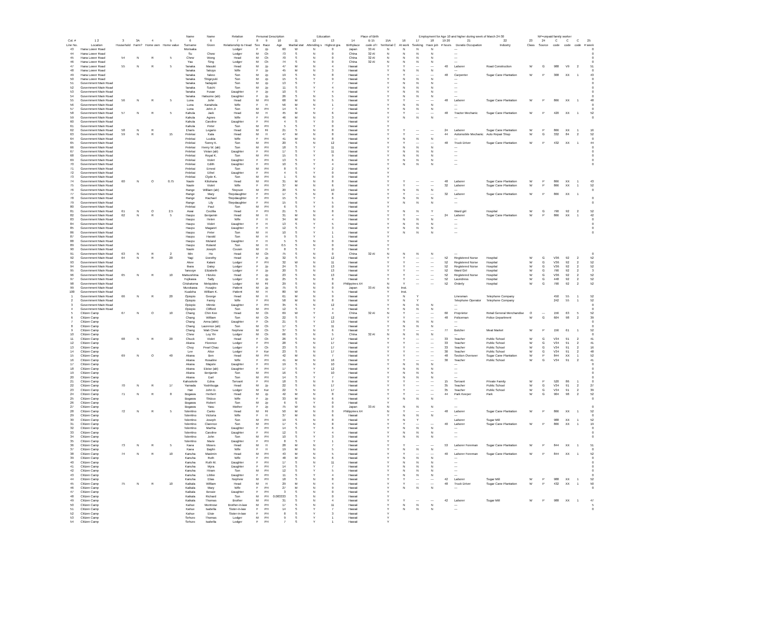| | | | | | | Name | Name | Relation | Personal Description | | | | Education | | Place of Birth | | | Employment for Age 10 and higher during week of March 24-30 | | | | | | | NP=unpaid family worker | | | | |
| --- | --- | --- | --- | --- | --- | --- | --- | --- | --- | --- | --- | --- | --- | --- | --- | --- | --- | --- | --- | --- | --- | --- | --- | --- | --- | --- | --- | --- | --- |
| Col. # | 1 2 | 3 | 3A | 4 | 5 | 6 | 6 | 7 | 8 | 9 | 10 | 11 | 12 | 13 | 14 | B 15 | 15A | 16 | 17 | 18 | 19 20 | 21 | 22 | 23 | 24 | C | C | C | 25 |
| Line No. | Location | Household | Farm? | Home own | Home value | Surname | Given | Relationship to Head | Sex | Race | Age | Marital stat | Attending s | Highest gra | Birthplace | code of I | Territorial C | At work | Seeking | Have job | # hours | Duratio Occupation | Industry | Class | Source | code | code | code | # week |
| 43 | Hana Lower Road | | | | | Morisaka | | Lodger | F | Jp | 60 | W | N | 0 | Japan | 33 Al | N | N | N | N | | --- | | | | | | | 0 |
| 44 | Hana Lower Road | | | | | Su | Chow | Lodger | M | Ch | 73 | S | N | 0 | China | 32 Al | N | N | N | N | | --- | | | | | | | 0 |
| 45 | Hana Lower Road | 54 | N | R | 5 | Chew | Wong | Head | M | Ch | 70 | S | N | 0 | China | 32 Al | N | N | N | N | | --- | | | | | | | 0 |
| 46 | Hana Lower Road | | | | | Yau | Sing | Lodger | M | Ch | 74 | S | N | 0 | China | 32 Al | N | N | N | N | | --- | | | | | | | 0 |
| 47 | Hana Lower Road | 55 | N | R | 5 | Tanaka | Masuki | Head | M | Jp | 47 | M | N | 4 | Hawaii | | Y | Y | --- | --- | 40 | Laborer | Road Construction | W | G | 988 | V9 | 2 | 51 |
| 48 | Hana Lower Road | | | | | Tanaka | Takuyo | Wife | F | Jp | 45 | M | N | 3 | Hawaii | | Y | N | N | N | | --- | | | | | | | 0 |
| 49 | Hana Lower Road | | | | | Tanaka | Takeo | Son | M | Jp | 19 | S | N | 8 | Hawaii | | Y | Y | --- | --- | 48 | Carpenter | Sugar Cane Plantation | W | P | 308 | XX | 1 | 43 |
| 50 | Hana Lower Road | | | | | Tanaka | Shigeyuki | Son | M | Jp | 15 | S | Y | 9 | Hawaii | | Y | N | N | N | | --- | | | | | | | 0 |
| 51 | Government Main Road | | | | | Tanaka | Tadayuki | Son | M | Jp | 13 | S | Y | 7 | Hawaii | | Y | N | N | N | | --- | | | | | | | 0 |
| 52 | Government Main Road | | | | | Tanaka | Suichi | Son | M | Jp | 11 | S | Y | 4 | Hawaii | | Y | N | N | N | | --- | | | | | | | 0 |
| 53 | Government Main Road | | | | | Tanaka | Fusae | Daughter | F | Jp | 10 | S | Y | 4 | Hawaii | | Y | N | N | N | | --- | | | | | | | 0 |
| 54 | Government Main Road | | | | | Tanaka | Hatsume (ab) | Daughter | F | Jp | 26 | S | N | 5 | Hawaii | | Y | N | N | N | | --- | | | | | | | 0 |
| 55 | Government Main Road | 56 | N | R | 5 | Luna | John | Head | M | PH | 68 | M | N | 5 | Hawaii | | Y | Y | --- | --- | 48 | Laborer | Sugar Cane Plantation | W | P | 866 | XX | 1 | 48 |
| 56 | Government Main Road | | | | | Luna | Kanahola | Wife | F | H | 56 | M | N | 1 | Hawaii | | Y | N | N | N | | --- | | | | | | | 0 |
| 57 | Government Main Road | | | | | Luna | John Jr | Son | M | PH | 14 | S | Y | 7 | Hawaii | | Y | N | N | N | | --- | | | | | | | 0 |
| 58 | Government Main Road | 57 | N | R | 5 | Kahula | Jack | Head | M | H | 45 | M | N | 6 | Hawaii | | Y | Y | --- | --- | 48 | Tractor Mechanic | Sugar Cane Plantation | W | P | 420 | XX | 1 | 52 |
| 59 | Government Main Road | | | | | Kahula | Agnes | Wife | F | PH | 46 | M | N | 3 | Hawaii | | Y | N | N | N | | --- | | | | | | | 0 |
| 60 | Government Main Road | | | | | Kahula | Caroline | Daughter | F | PH | 4 | S | Y | 0 | Hawaii | | Y | | | | | | | | | | | | |
| 61 | Government Main Road | | | | | Kahula | Peter | Son | M | PH | 5 | S | Y | 0 | Hawaii | | Y | | | | | | | | | | | | |
| 62 | Government Main Road | 58 | N | R | | Eharis | Legario | Head | M | Fil | 21 | S | N | 8 | Hawaii | | Y | Y | --- | --- | 24 | Laborer | Sugar Cane Plantation | W | P | 866 | XX | 1 | 16 |
| 63 | Government Main Road | 59 | N | R | 15 | Pelekai | Kala | Head | M | H | 47 | M | N | 8 | Hawaii | | Y | Y | --- | --- | 44 | Automobile Mechanic | Auto Repair Shop | W | G | 332 | 84 | 2 | 52 |
| 64 | Government Main Road | | | | | Pelekai | Luukia | Wife | F | PH | 41 | M | N | 8 | Hawaii | | Y | N | N | N | | --- | | | | | | | 0 |
| 65 | Government Main Road | | | | | Pelekai | Sonny K. | Son | M | PH | 20 | S | N | 12 | Hawaii | | Y | Y | --- | --- | 48 | Truck Driver | Sugar Cane Plantation | W | P | 432 | XX | 1 | 44 |
| 66 | Government Main Road | | | | | Pelekai | Henry W. (ab) | Son | M | PH | 18 | S | Y | 11 | Hawaii | | Y | N | N | N | | --- | | | | | | | 0 |
| 67 | Government Main Road | | | | | Pelekai | Vivian (ab) | Daughter | F | PH | 17 | S | Y | 11 | Hawaii | | Y | N | N | N | | --- | | | | | | | 0 |
| 68 | Government Main Road | | | | | Pelekai | Royal K. | Son | M | PH | 15 | S | Y | 9 | Hawaii | | Y | N | N | N | | --- | | | | | | | 0 |
| 69 | Government Main Road | | | | | Pelekai | Violet | Daughter | F | PH | 13 | S | Y | 6 | Hawaii | | Y | N | N | N | | --- | | | | | | | 0 |
| 70 | Government Main Road | | | | | Pelekai | Edith | Daughter | F | PH | 10 | S | Y | 4 | Hawaii | | Y | N | N | N | | --- | | | | | | | 0 |
| 71 | Government Main Road | | | | | Pelekai | Ernest | Son | M | PH | 8 | S | Y | 2 | Hawaii | | Y | | | | | | | | | | | | |
| 72 | Government Main Road | | | | | Pelekai | Ethel | Daughter | F | PH | 4 | S | Y | 0 | Hawaii | | Y | | | | | | | | | | | | |
| 73 | Government Main Road | | | | | Pelekai | Clyde K. | Son | M | PH | 1 | S | N | 0 | Hawaii | | Y | | | | | | | | | | | | |
| 74 | Government Main Road | 60 | N | O | 0.75 | Naole | Kiliohana | Head | M | PH | 31 | M | N | 8 | Hawaii | | Y | Y | --- | --- | 48 | Laborer | Sugar Cane Plantation | W | P | 866 | XX | 1 | 43 |
| 75 | Government Main Road | | | | | Naole | Violet | Wife | F | PH | 37 | M | N | 6 | Hawaii | | Y | Y | --- | --- | 32 | Laborer | Sugar Cane Plantation | W | P | 866 | XX | 1 | 52 |
| 76 | Government Main Road | | | | | Range | William (ab) | Stepson | M | PH | 20 | S | N | 10 | Hawaii | | Y | N | N | N | | --- | | | | | | | 0 |
| 77 | Government Main Road | | | | | Range | Mary | Stepdaughter | F | PH | 17 | S | N | 8 | Hawaii | | Y | Y | --- | --- | 32 | Laborer | Sugar Cane Plantation | W | P | 866 | XX | 1 | |
| 78 | Government Main Road | | | | | Range | Rachael | Stepdaughter | F | PH | 15 | S | Y | 6 | Hawaii | | Y | N | N | N | | --- | | | | | | | 0 |
| 79 | Government Main Road | | | | | Range | Lily | Stepdaughter | F | PH | 15 | S | Y | 5 | Hawaii | | Y | N | N | N | | --- | | | | | | | 0 |
| 80 | Government Main Road | | | | | Pelekai | Paul | Son | M | PH | 6 | S | Y | 0 | Hawaii | | Y | | | | | | | | | | | | |
| 81 | Government Main Road | 61 | N | O | 2.5 | Awai | Cecillia | Head | F | PH | 21 | S | N | 8 | Hawaii | | Y | N | N | Y | | Ward girl | Hospital | W | G | 790 | 92 | 2 | 52 |
| 82 | Government Main Road | 62 | N | R | 5 | Haupu | Benjamin | Head | M | H | 31 | M | N | 4 | Hawaii | | Y | Y | --- | --- | 24 | Laborer | Sugar Cane Plantation | W | P | 866 | XX | 1 | 42 |
| 83 | Government Main Road | | | | | Haupu | Helen | Wife | F | H | 34 | M | N | 4 | Hawaii | | Y | N | N | N | | --- | | | | | | | 0 |
| 84 | Government Main Road | | | | | Haupu | Violet | Daughter | F | H | 13 | S | Y | 5 | Hawaii | | Y | N | N | N | | --- | | | | | | | 0 |
| 85 | Government Main Road | | | | | Haupu | Magaret | Daughter | F | H | 12 | S | Y | 3 | Hawaii | | Y | N | N | N | | --- | | | | | | | 0 |
| 86 | Government Main Road | | | | | Haupu | Peter | Son | M | H | 10 | S | Y | 1 | Hawaii | | Y | N | N | N | | --- | | | | | | | 0 |
| 87 | Government Main Road | | | | | Haupu | Harold | Son | M | H | 9 | S | Y | 1 | Hawaii | | Y | | | | | | | | | | | | |
| 88 | Government Main Road | | | | | Haupu | Muland | Daughter | F | H | 5 | S | N | 0 | Hawaii | | Y | | | | | | | | | | | | |
| 89 | Government Main Road | | | | | Haupu | Roland | Son | M | H | 0.5 | S | N | 0 | Hawaii | | Y | | | | | | | | | | | | |
| 90 | Government Main Road | | | | | Naole | Joseph | Cousin | M | H | 8 | S | Y | 0 | Hawaii | | Y | | | | | | | | | | | | |
| 91 | Government Main Road | 63 | N | R | 2 | Min | Ho | Head | M | Ch | 75 | S | N | 0 | China | 32 Al | N | N | N | N | | --- | | | | | | | 0 |
| 92 | Government Main Road | 64 | N | R | 20 | Yagi | Dorothy | Head | F | Jp | 32 | S | N | 12 | Hawaii | | Y | Y | --- | --- | 52 | Registered Nurse | Hospital | W | G | V36 | 92 | 2 | 52 |
| 93 | Government Main Road | | | | | Akee | Kalani | Lodger | F | PH | 32 | W | N | 11 | Hawaii | | Y | Y | --- | --- | 52 | Registered Nurse | Hospital | W | G | V36 | 92 | 2 | 52 |
| 94 | Government Main Road | | | | | Ibara | Daisy | Lodger | F | Jp | 24 | S | N | 13 | Hawaii | | Y | Y | --- | --- | 52 | Registered Nurse | Hospital | W | G | V36 | 92 | 2 | 52 |
| 95 | Government Main Road | | | | | Tanouye | Elizabeth | Lodger | F | Jp | 20 | S | N | 13 | Hawaii | | Y | Y | --- | --- | 52 | Ward Girl | Hospital | W | G | 790 | 92 | 2 | 3 |
| 96 | Government Main Road | 65 | N | R | 10 | Matsushima | Hizuko | Head | F | Jp | 23 | S | N | 13 | Hawaii | | Y | Y | --- | --- | 52 | Registered Nurse | Hospital | W | G | V36 | 92 | 2 | 52 |
| 97 | Government Main Road | | | | | Fujikawa | Sally | Lodger | F | Jp | 25 | S | N | 8 | Hawaii | | Y | Y | --- | --- | 52 | Laundress | Hospital | W | G | 448 | 92 | 2 | 52 |
| 98 | Government Main Road | | | | | Crisbatoma | Melquides | Lodger | M | Fil | 29 | S | N | 8 | Philippines X4 | | N | Y | --- | --- | 52 | Orderly | Hospital | W | G | 790 | 92 | 2 | 52 |
| 99 | Government Main Road | | | | | Murokawa | Fusajiro | Patient | M | Jp | 75 | S | N | 0 | Japan | 33 Al | N | Inst. | | | | | | | | | | | |
| 100 | Government Main Road | | | | | Kualoha | William K. | Patient | M | H | 80 | W | N | 5 | Hawaii | | Y | Inst. | | | | | | | | | | | |
| 1 | Government Main Road | 66 | N | R | 20 | Opiopio | George | Head | M | H | 61 | M | N | 9 | Hawaii | | Y | N | Y | | | Linesman | Telephone Company | | | 450 | 55 | 1 | 52 |
| 2 | Government Main Road | | | | | Opiopio | Fanny | Wife | F | PH | 58 | M | N | 8 | Hawaii | | Y | N | Y | | | Telephone Operator | Telephone Company | | | 242 | 55 | 1 | 52 |
| 3 | Government Main Road | | | | | Opiopio | Minnie | Daughter | F | PH | 35 | S | N | 12 | Hawaii | | Y | N | N | N | | --- | | | | | | | 0 |
| 4 | Government Main Road | | | | | Opiopio | Clifford | Son | M | PH | 12 | S | Y | 4 | Hawaii | | Y | N | N | N | | --- | | | | | | | 0 |
| 5 | Citizen Camp | 67 | N | O | 10 | Chang | Chin Kee | Head | M | Ch | 69 | W | Y | 4 | China | 32 Al | N | Y | --- | --- | 60 | Proprietor | Retail General Merchandise | O | --- | 156 | 63 | 5 | 52 |
| 6 | Citizen Camp | | | | | Chang | William | Son | M | Ch | 22 | S | Y | 12 | Hawaii | | Y | Y | --- | --- | 48 | Policeman | Police Department | W | G | 604 | 98 | 2 | 39 |
| 7 | Citizen Camp | | | | | Chang | Anna (abb) | Daughter | F | Ch | 21 | S | Y | 13 | Hawaii | | Y | N | N | N | | --- | | | | | | | 0 |
| 8 | Citizen Camp | | | | | Chang | Laurence (ab) | Son | M | Ch | 17 | S | Y | 11 | Hawaii | | Y | N | N | N | | --- | | | | | | | 0 |
| 9 | Citizen Camp | | | | | Chang | Wah Chew | Nephew | M | Ch | 37 | S | N | 6 | Hawaii | | Y | Y | --- | --- | 77 | Butcher | Meat Market | W | P | 156 | 61 | 1 | 52 |
| 10 | Citizen Camp | | | | | Chew | Loy Yin | Lodger | M | Ch | 66 | S | N | 5 | China | 32 Al | N | N | N | N | | --- | | | | | | | 0 |
| 11 | Citizen Camp | 68 | N | R | 20 | Chuck | Violet | Head | F | Ch | 26 | S | N | 17 | Hawaii | | Y | Y | --- | --- | 33 | Teacher | Public School | W | G | V34 | 91 | 2 | 41 |
| 12 | Citizen Camp | | | | | Akana | Florence | Lodger | F | PH | 28 | S | N | 17 | Hawaii | | Y | Y | --- | --- | 33 | Teacher | Public School | W | G | V34 | 91 | 2 | 41 |
| 13 | Citizen Camp | | | | | Choy | Pearl Chau | Lodger | F | Ch | 23 | S | N | 17 | Hawaii | | Y | Y | --- | --- | 33 | Teacher | Public School | W | G | V34 | 91 | 2 | 16 |
| 14 | Citizen Camp | | | | | Lee | Alice | Lodger | F | Kor | 23 | S | N | 17 | Hawaii | | Y | Y | --- | --- | 30 | Teacher | Public School | W | G | V34 | 91 | 2 | 48 |
| 15 | Citizen Camp | 69 | N | O | 40 | Akana | Ben | Head | M | PH | 42 | M | N | 7 | Hawaii | | Y | Y | --- | --- | 48 | Section Overseer | Sugar Cane Plantation | W | P | 844 | XX | 1 | 52 |
| 16 | Citizen Camp | | | | | Akana | Rosaline | Wife | F | PH | 41 | M | N | 16 | Hawaii | | Y | Y | --- | --- | 30 | Teacher | Public School | W | G | V34 | 91 | 2 | 41 |
| 17 | Citizen Camp | | | | | Akana | Majorie | Daughter | F | PH | 19 | S | N | 10 | Hawaii | | Y | N | N | N | | --- | | | | | | | 0 |
| 18 | Citizen Camp | | | | | Akana | Eloise (ab) | Daughter | F | PH | 17 | S | Y | 12 | Hawaii | | Y | N | N | N | | --- | | | | | | | 0 |
| 19 | Citizen Camp | | | | | Akana | Benjamin | Son | M | PH | 16 | S | Y | 10 | Hawaii | | Y | N | N | N | | --- | | | | | | | 0 |
| 20 | Citizen Camp | | | | | Akana | Earl | Son | M | PH | 14 | S | Y | 7 | Hawaii | | Y | N | N | N | | --- | | | | | | | 0 |
| 21 | Citizen Camp | | | | | Kahookele | Edna | Servant | F | PH | 18 | S | N | 9 | Hawaii | | Y | Y | --- | --- | 15 | Servant | Private Family | W | P | 520 | 86 | 1 | 0 |
| 22 | Citizen Camp | 70 | N | R | 17 | Yamada | Yoshitsuga | Head | M | Jp | 22 | S | N | 17 | Hawaii | | Y | Y | --- | --- | 35 | Teacher | Public School | W | G | V34 | 91 | 2 | 27 |
| 23 | Citizen Camp | | | | | Han | John D. | Lodger | M | Kor | 22 | S | N | 17 | Hawaii | | Y | Y | --- | --- | 35 | Teacher | Public School | W | G | V34 | 91 | 2 | 39 |
| 24 | Citizen Camp | 71 | N | R | 8 | Bogawa | Herbert | Head | M | Jp | 42 | M | N | 8 | Hawaii | | Y | Y | --- | --- | 44 | Park Keeper | Park | W | G | 904 | 98 | 2 | 52 |
| 25 | Citizen Camp | | | | | Bogawa | Shizuo | Wife | F | Jp | 33 | M | N | 6 | Hawaii | | Y | N | N | N | | --- | | | | | | | 0 |
| 26 | Citizen Camp | | | | | Bogawa | Robert | Son | M | Jp | 6 | S | Y | 0 | Hawaii | | Y | | | | | | | | | | | | |
| 27 | Citizen Camp | | | | | Bogawa | Yasu | Mother | F | Jp | 75 | W | N | 0 | Japan | 33 Al | N | N | N | N | | --- | | | | | | | 0 |
| 28 | Citizen Camp | 72 | N | R | 5 | Tolentino | Canto | Head | M | Fil | 50 | M | N | 0 | Philippines X4 | | N | Y | --- | --- | 48 | Laborer | Sugar Cane Plantation | W | P | 866 | XX | 1 | 52 |
| 29 | Citizen Camp | | | | | Tolentino | Victoria | Wife | F | H | 37 | M | N | 6 | Hawaii | | Y | N | N | N | | --- | | | | | | | 0 |
| 30 | Citizen Camp | | | | | Tolentino | Joseph | Son | M | PH | 19 | S | N | 8 | Hawaii | | Y | N | Y | | | Laborer | Sugar Mill | | | 988 | XX | 1 | 52 |
| 31 | Citizen Camp | | | | | Tolentino | Clarence | Son | M | PH | 17 | S | N | 8 | Hawaii | | Y | Y | --- | --- | 40 | Laborer | Sugar Cane Plantation | W | P | 866 | XX | 1 | 19 |
| 32 | Citizen Camp | | | | | Tolentino | Martha | Daughter | F | PH | 14 | S | Y | 6 | Hawaii | | Y | N | N | N | | --- | | | | | | | 0 |
| 33 | Citizen Camp | | | | | Tolentino | Caroline | Daughter | F | PH | 12 | S | Y | 4 | Hawaii | | Y | N | N | N | | --- | | | | | | | 0 |
| 34 | Citizen Camp | | | | | Tolentino | John | Son | M | PH | 10 | S | Y | 3 | Hawaii | | Y | N | N | N | | --- | | | | | | | 0 |
| 35 | Citizen Camp | | | | | Tolentino | Marie | Daughter | F | PH | 8 | S | Y | 1 | Hawaii | | Y | | | | | | | | | | | | |
| 36 | Citizen Camp | 73 | N | R | 5 | Kaea | Moses | Head | M | H | 28 | M | N | 7 | Hawaii | | Y | Y | --- | --- | 53 | Laborer Foreman | Sugar Cane Plantation | W | P | 844 | XX | 1 | 51 |
| 37 | Citizen Camp | | | | | Kaea | Baylin | Wife | F | H | 19 | M | N | 5 | Hawaii | | Y | N | N | N | | --- | | | | | | | 0 |
| 38 | Citizen Camp | 74 | N | R | 10 | Kanuha | Maximin | Head | M | PH | 43 | M | N | 5 | Hawaii | | Y | Y | --- | --- | 40 | Laborer Foreman | Sugar Cane Plantation | W | P | 844 | XX | 1 | 52 |
| 39 | Citizen Camp | | | | | Kanuha | Ruth | Wife | F | PH | 48 | M | N | 6 | Hawaii | | Y | N | N | N | | --- | | | | | | | 0 |
| 40 | Citizen Camp | | | | | Kanuha | Ruth M. | Daughter | F | PH | 17 | S | N | 11 | Hawaii | | Y | N | N | N | | --- | | | | | | | 0 |
| 41 | Citizen Camp | | | | | Kanuha | Myra | Daughter | F | PH | 14 | S | Y | 7 | Hawaii | | Y | N | N | N | | --- | | | | | | | 0 |
| 42 | Citizen Camp | | | | | Kanuha | Hiram | Son | M | PH | 12 | S | Y | 5 | Hawaii | | Y | N | N | N | | --- | | | | | | | 0 |
| 43 | Citizen Camp | | | | | Kanuha | Libbie | Daughter | F | PH | 11 | S | Y | 4 | Hawaii | | Y | N | N | N | | --- | | | | | | | 0 |
| 44 | Citizen Camp | | | | | Kanuha | Elias | Nephew | M | PH | 18 | S | N | 8 | Hawaii | | Y | Y | --- | --- | 42 | Laborer | Sugar Mill | W | P | 988 | XX | 1 | 52 |
| 45 | Citizen Camp | 75 | N | R | 10 | Kaikala | William | Head | M | H | 29 | M | N | 4 | Hawaii | | Y | Y | --- | --- | 48 | Truck Driver | Sugar Cane Plantation | W | P | 432 | XX | 1 | 50 |
| 46 | Citizen Camp | | | | | Kaikala | Mary | Wife | F | PH | 27 | M | N | 9 | Hawaii | | Y | N | N | N | | --- | | | | | | | 0 |
| 47 | Citizen Camp | | | | | Kaikala | Bessie | Daughter | F | PH | 3 | S | N | 0 | Hawaii | | Y | | | | | | | | | | | | |
| 48 | Citizen Camp | | | | | Kaikala | Richard | Son | M | PH | 0.083333 | S | N | 0 | Hawaii | | Y | | | | | | | | | | | | |
| 49 | Citizen Camp | | | | | Kaikala | Thomas | Brother | M | PH | 31 | S | N | 4 | Hawaii | | Y | Y | --- | --- | 42 | Laborer | Sugar Mill | W | P | 988 | XX | 1 | 47 |
| 50 | Citizen Camp | | | | | Kahue | Montrose | Brother-in-law | M | PH | 17 | S | N | 11 | Hawaii | | Y | N | N | N | | --- | | | | | | | 5 |
| 51 | Citizen Camp | | | | | Kahue | Isabella | Sister-in-law | F | PH | 14 | S | Y | 7 | Hawaii | | Y | N | N | N | | --- | | | | | | | 0 |
| 52 | Citizen Camp | | | | | Kahue | Elsie | Sister-in-law | F | PH | 8 | S | Y | 3 | Hawaii | | Y | | | | | | | | | | | | |
| 53 | Citizen Camp | | | | | Sehuro | Thomas | Lodger | M | PH | 9 | S | Y | 1 | Hawaii | | Y | | | | | | | | | | | | |
| 54 | Citizen Camp | | | | | Sehuro | Isabella | Lodger | F | PH | 7 | S | Y | 1 | Hawaii | | Y | | | | | | | | | | | | |